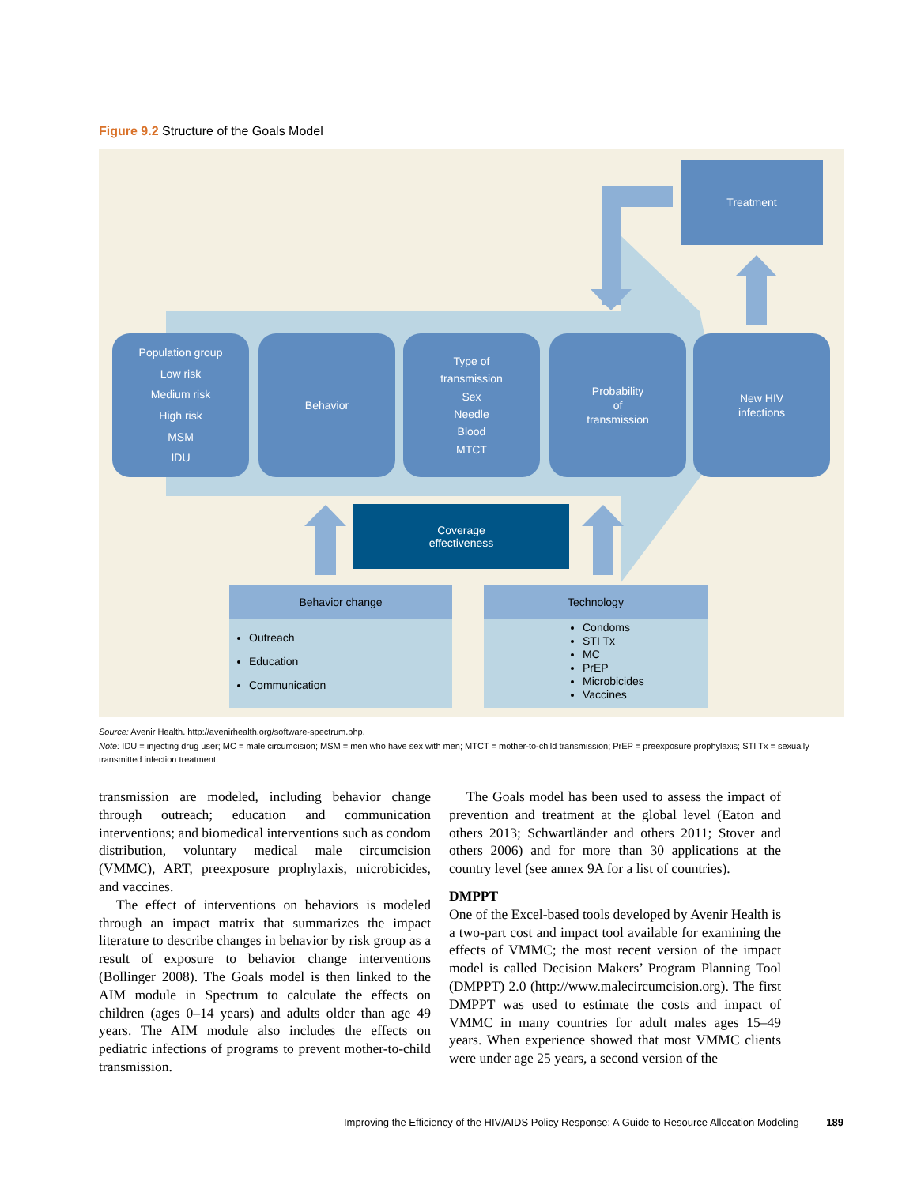Figure 9.2 Structure of the Goals Model
Treatment
Population group
Low risk
Medium risk
High risk
MSM
IDU
Behavior
Type of
transmission
Sex
Needle
Blood
MTCT
Probability
of
transmission
New HIV
infections
Coverage
effectiveness
Behavior change
Outreach
Education
Communication
Technology
Condoms
STI Tx
MC
PrEP
Microbicides
Vaccines
Source: Avenir Health. http://avenirhealth.org/software-spectrum.php.
Note: IDU = injecting drug user; MC = male circumcision; MSM = men who have sex with men; MTCT = mother-to-child transmission; PrEP = preexposure prophylaxis; STI Tx = sexually transmitted infection treatment.
transmission are modeled, including behavior change through outreach; education and communication interventions; and biomedical interventions such as condom distribution, voluntary medical male circumcision (VMMC), ART, preexposure prophylaxis, microbicides, and vaccines.
The effect of interventions on behaviors is modeled through an impact matrix that summarizes the impact literature to describe changes in behavior by risk group as a result of exposure to behavior change interventions (Bollinger 2008). The Goals model is then linked to the AIM module in Spectrum to calculate the effects on children (ages 0–14 years) and adults older than age 49 years. The AIM module also includes the effects on pediatric infections of programs to prevent mother-to-child transmission.
The Goals model has been used to assess the impact of prevention and treatment at the global level (Eaton and others 2013; Schwartländer and others 2011; Stover and others 2006) and for more than 30 applications at the country level (see annex 9A for a list of countries).
DMPPT
One of the Excel-based tools developed by Avenir Health is a two-part cost and impact tool available for examining the effects of VMMC; the most recent version of the impact model is called Decision Makers’ Program Planning Tool (DMPPT) 2.0 (http://www.malecircumcision.org). The first DMPPT was used to estimate the costs and impact of VMMC in many countries for adult males ages 15–49 years. When experience showed that most VMMC clients were under age 25 years, a second version of the
Improving the Efficiency of the HIV/AIDS Policy Response: A Guide to Resource Allocation Modeling 189